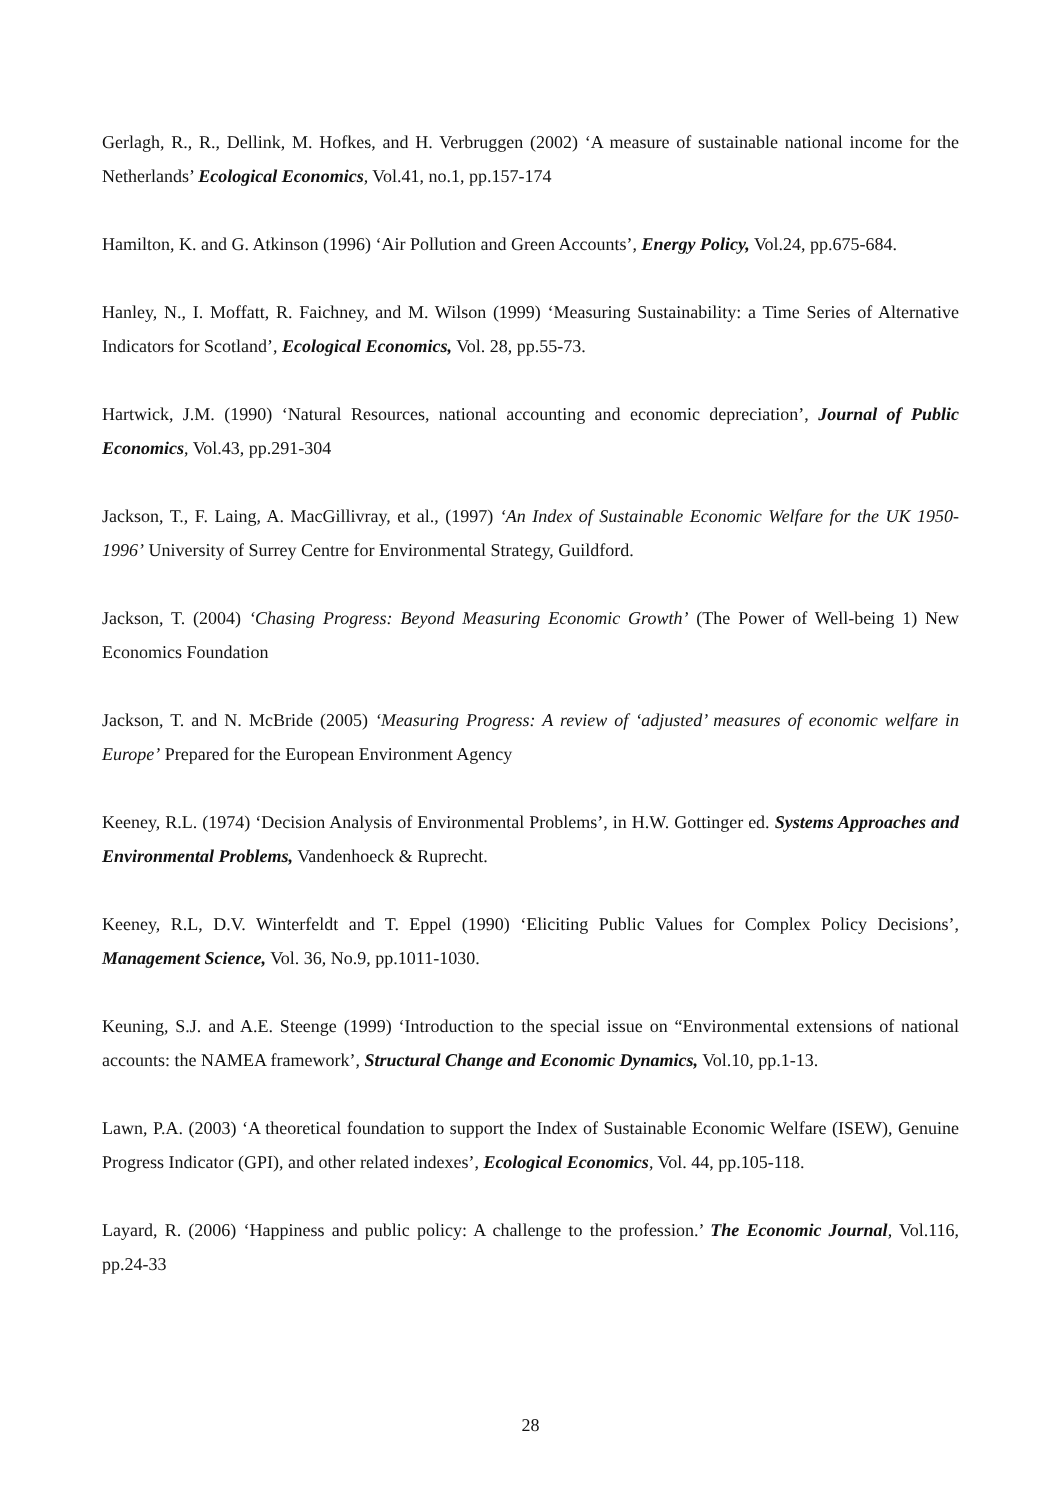Gerlagh, R., R., Dellink, M. Hofkes, and H. Verbruggen (2002) ‘A measure of sustainable national income for the Netherlands’ Ecological Economics, Vol.41, no.1, pp.157-174
Hamilton, K. and G. Atkinson (1996) ‘Air Pollution and Green Accounts’, Energy Policy, Vol.24, pp.675-684.
Hanley, N., I. Moffatt, R. Faichney, and M. Wilson (1999) ‘Measuring Sustainability: a Time Series of Alternative Indicators for Scotland’, Ecological Economics, Vol. 28, pp.55-73.
Hartwick, J.M. (1990) ‘Natural Resources, national accounting and economic depreciation’, Journal of Public Economics, Vol.43, pp.291-304
Jackson, T., F. Laing, A. MacGillivray, et al., (1997) ‘An Index of Sustainable Economic Welfare for the UK 1950-1996’ University of Surrey Centre for Environmental Strategy, Guildford.
Jackson, T. (2004) ‘Chasing Progress: Beyond Measuring Economic Growth’ (The Power of Well-being 1) New Economics Foundation
Jackson, T. and N. McBride (2005) ‘Measuring Progress: A review of ‘adjusted’ measures of economic welfare in Europe’ Prepared for the European Environment Agency
Keeney, R.L. (1974) ‘Decision Analysis of Environmental Problems’, in H.W. Gottinger ed. Systems Approaches and Environmental Problems, Vandenhoeck & Ruprecht.
Keeney, R.L, D.V. Winterfeldt and T. Eppel (1990) ‘Eliciting Public Values for Complex Policy Decisions’, Management Science, Vol. 36, No.9, pp.1011-1030.
Keuning, S.J. and A.E. Steenge (1999) ‘Introduction to the special issue on “Environmental extensions of national accounts: the NAMEA framework’, Structural Change and Economic Dynamics, Vol.10, pp.1-13.
Lawn, P.A. (2003) ‘A theoretical foundation to support the Index of Sustainable Economic Welfare (ISEW), Genuine Progress Indicator (GPI), and other related indexes’, Ecological Economics, Vol. 44, pp.105-118.
Layard, R. (2006) ‘Happiness and public policy: A challenge to the profession.’ The Economic Journal, Vol.116, pp.24-33
28